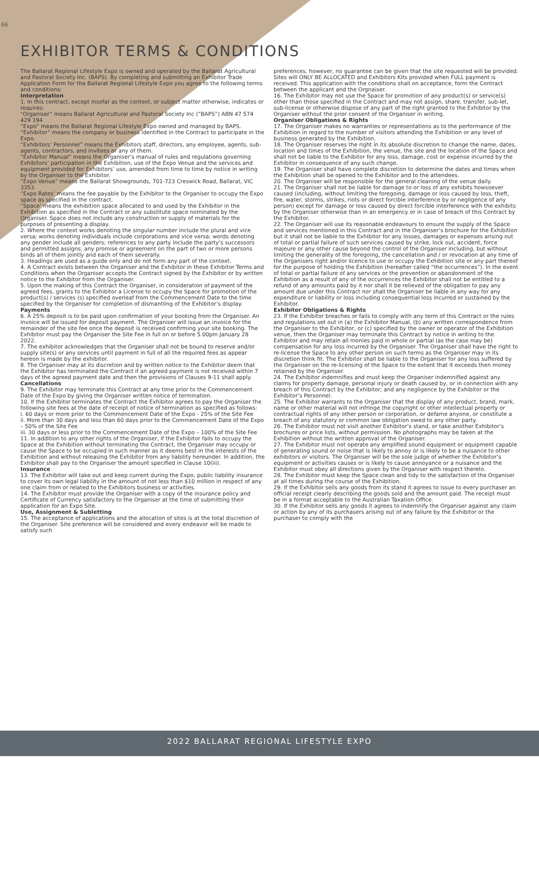66
EXHIBITOR TERMS & CONDITIONS
The Ballarat Regional Lifestyle Expo is owned and operated by the Ballarat Agricultural and Pastoral Society Inc. (BAPS). By completing and submitting an Exhibitor Trade Application Form for the Ballarat Regional Lifestyle Expo you agree to the following terms and conditions:
Interpretation
1. In this contract, except insofar as the context, or subject matter otherwise, indicates or requires:
“Organiser” means Ballarat Agricultural and Pastoral Society Inc (“BAPS”) ABN 47 574 429 194
“Expo” means the Ballarat Regional Lifestyle Expo owned and managed by BAPS.
“Exhibitor” means the company or business identified in the Contract to participate in the Expo.
“Exhibitors’ Personnel” means the Exhibitors staff, directors, any employee, agents, sub-agents, contractors, and invitees or any of them.
“Exhibitor Manual” means the Organiser’s manual of rules and regulations governing Exhibitors’ participation in the Exhibition, use of the Expo Venue and the services and equipment provided for Exhibitors’ use, amended from time to time by notice in writing by the Organiser to the Exhibitor.
“Expo Venue” means the Ballarat Showgrounds, 701-723 Creswick Road, Ballarat, VIC 3353.
“Expo Rates’ means the fee payable by the Exhibitor to the Organiser to occupy the Expo space as specified in the contract.
“Space’ means the exhibition space allocated to and used by the Exhibitor in the Exhibition as specified in the Contract or any substitute space nominated by the Organiser. Space does not include any construction or supply of materials for the purposes of presenting a display.
2. Where the context works denoting the singular number include the plural and vice versa; works denoting individuals include corporations and vice versa; words denoting any gender include all genders; references to any party include the party’s successors and permitted assigns; any promise or agreement on the part of two or more persons binds all of them jointly and each of them severally.
3. Headings are used as a guide only and do not form any part of the context.
4. A Contract exists between the Organiser and the Exhibitor in these Exhibitor Terms and Conditions when the Organiser accepts the Contract signed by the Exhibitor or by written notice to the Exhibitor from the Organiser.
5. Upon the making of this Contract the Organiser, in consideration of payment of the agreed fees, grants to the Exhibitor a License to occupy the Space for promotion of the product(s) / services (s) specified overleaf from the Commencement Date to the time specified by the Organiser for completion of dismantling of the Exhibitor’s display.
Payments
6. A 25% deposit is to be paid upon confirmation of your booking from the Organiser. An invoice will be issued for deposit payment. The Organiser will issue an invoice for the remainder of the site fee once the deposit is received confirming your site booking. The Exhibitor must pay the Organiser the Site Fee in full on or before 5.00pm January 28 2022.
7. The exhibitor acknowledges that the Organiser shall not be bound to reserve and/or supply site(s) or any services until payment in full of all the required fees as appear hereon is made by the exhibitor.
8. The Organiser may at its discretion and by written notice to the Exhibitor deem that the Exhibitor has terminated the Contract if an agreed payment is not received within 7 days of the agreed payment date and then the provisions of Clauses 9-11 shall apply.
Cancellations
9. The Exhibitor may terminate this Contract at any time prior to the Commencement Date of the Expo by giving the Organiser written notice of termination.
10. If the Exhibitor terminates the Contract the Exhibitor agrees to pay the Organiser the following site fees at the date of receipt of notice of termination as specified as follows:
i. 60 days or more prior to the Commencement Date of the Expo - 25% of the Site Fee
ii. More than 30 days and less than 60 days prior to the Commencement Date of the Expo – 50% of the Site Fee
iii. 30 days or less prior to the Commencement Date of the Expo – 100% of the Site Fee
11. In addition to any other rights of the Organiser, if the Exhibitor fails to occupy the Space at the Exhibition without terminating the Contract, the Organiser may occupy or cause the Space to be occupied in such manner as it deems best in the interests of the Exhibition and without releasing the Exhibitor from any liability hereunder. In addition, the Exhibitor shall pay to the Organiser the amount specified in Clause 10(iii).
Insurance
13. The Exhibitor will take out and keep current during the Expo, public liability insurance to cover its own legal liability in the amount of not less than $10 million in respect of any one claim from or related to the Exhibitors business or activities.
14. The Exhibitor must provide the Organiser with a copy of the insurance policy and Certificate of Currency satisfactory to the Organiser at the time of submitting their application for an Expo Site.
Use, Assignment & Subletting
15. The acceptance of applications and the allocation of sites is at the total discretion of the Organiser. Site preference will be considered and every endeavor will be made to satisfy such
preferences, however, no guarantee can be given that the site requested will be provided. Sites will ONLY BE ALLOCATED and Exhibitors Kits provided when FULL payment is received. This application with the conditions shall on acceptance, form the Contract between the applicant and the Orgnaiser.
16. The Exhibitor may not use the Space for promotion of any product(s) or service(s) other than those specified in the Contract and may not assign, share, transfer, sub-let, sub-license or otherwise dispose of any part of the right granted to the Exhibitor by the Organiser without the prior consent of the Organiser in writing.
Organiser Obligations & Rights
17. The Organiser makes no warranties or representations as to the performance of the Exhibition in regard to the number of visitors attending the Exhibition or any level of business generated by the Exhibition.
18. The Organiser reserves the right in its absolute discretion to change the name, dates, location and times of the Exhibition, the venue, the site and the location of the Space and shall not be liable to the Exhibitor for any loss, damage, cost or expense incurred by the Exhibitor in consequence of any such change.
19. The Organiser shall have complete discretion to determine the dates and times when the Exhibition shall be opened to the Exhibitor and to the attendees.
20. The Organiser will be responsible for the general cleaning of the venue daily.
21. The Organiser shall not be liable for damage to or loss of any exhibits howsoever caused (including, without limiting the foregoing, damage or loss caused by loss, theft, fire, water, storms, strikes, riots or direct forcible interference by or negligence of any person) except for damage or loss caused by direct forcible interference with the exhibits by the Organiser otherwise than in an emergency or in case of breach of this Contract by the Exhibitor.
22. The Organiser will use its reasonable endeavours to ensure the supply of the Space and services mentioned in this Contract and in the Organiser’s brochure for the Exhibition but it shall not be liable to the Exhibitor for any losses, damages or expenses arising out of total or partial failure of such services caused by strike, lock out, accident, force majeure or any other cause beyond the control of the Organiser including, but without limiting the generality of the foregoing, the cancellation and / or revocation at any time of the Organisers right and/or licence to use or occupy the Exhibition site or any part thereof for the purpose of holding the Exhibition (hereafter called “the occurrences”). In the event of total or partial failure of any services or the prevention or abandonment of the Exhibition as a result of any of the occurrences the Exhibitor shall not be entitled to a refund of any amounts paid by it nor shall it be relieved of the obligation to pay any amount due under this Contract nor shall the Organiser be liable in any way for any expenditure or liability or loss including consequential loss incurred or sustained by the Exhibitor.
Exhibitor Obligations & Rights
23. If the Exhibitor breaches or fails to comply with any term of this Contract or the rules and regulations set out in (a) the Exhibitor Manual, (b) any written correspondence from the Organiser to the Exhibitor, or (c) specified by the owner or operator of the Exhibition venue, then the Organiser may terminate this Contract by notice in writing to the Exhibitor and may retain all monies paid in whole or partial (as the case may be) compensation for any loss incurred by the Organiser. The Organiser shall have the right to re-license the Space to any other person on such terms as the Organiser may in its discretion think fit. The Exhibitor shall be liable to the Organiser for any loss suffered by the Organiser on the re-licensing of the Space to the extent that it exceeds then money retained by the Organiser.
24. The Exhibitor indemnifies and must keep the Organiser indemnified against any claims for property damage, personal injury or death caused by, or in connection with any breach of this Contract by the Exhibitor; and any negligence by the Exhibitor or the Exhibitor’s Personnel.
25. The Exhibitor warrants to the Organiser that the display of any product, brand, mark, name or other material will not infringe the copyright or other intellectual property or contractual rights of any other person or corporation, or defame anyone, or constitute a breach of any statutory or common law obligation owed to any other party.
26. The Exhibitor must not visit another Exhibitor’s stand, or take another Exhibitor’s brochures or price lists, without permission. No photographs may be taken at the Exhibition without the written approval of the Organiser.
27. The Exhibitor must not operate any amplified sound equipment or equipment capable of generating sound or noise that is likely to annoy or is likely to be a nuisance to other exhibitors or visitors. The Organiser will be the sole judge of whether the Exhibitor’s equipment or activities causes or is likely to cause annoyance or a nuisance and the Exhibitor must obey all directions given by the Organiser with respect thereto.
28. The Exhibitor must keep the Space clean and tidy to the satisfaction of the Organiser at all times during the course of the Exhibition.
29. If the Exhibitor sells any goods from its stand it agrees to issue to every purchaser an official receipt clearly describing the goods sold and the amount paid. The receipt must be in a format acceptable to the Australian Taxation Office.
30. If the Exhibitor sells any goods it agrees to indemnify the Organiser against any claim or action by any of its purchasers arising out of any failure by the Exhibitor or the purchaser to comply with the
2022 BALLARAT REGIONAL LIFESTYLE EXPO